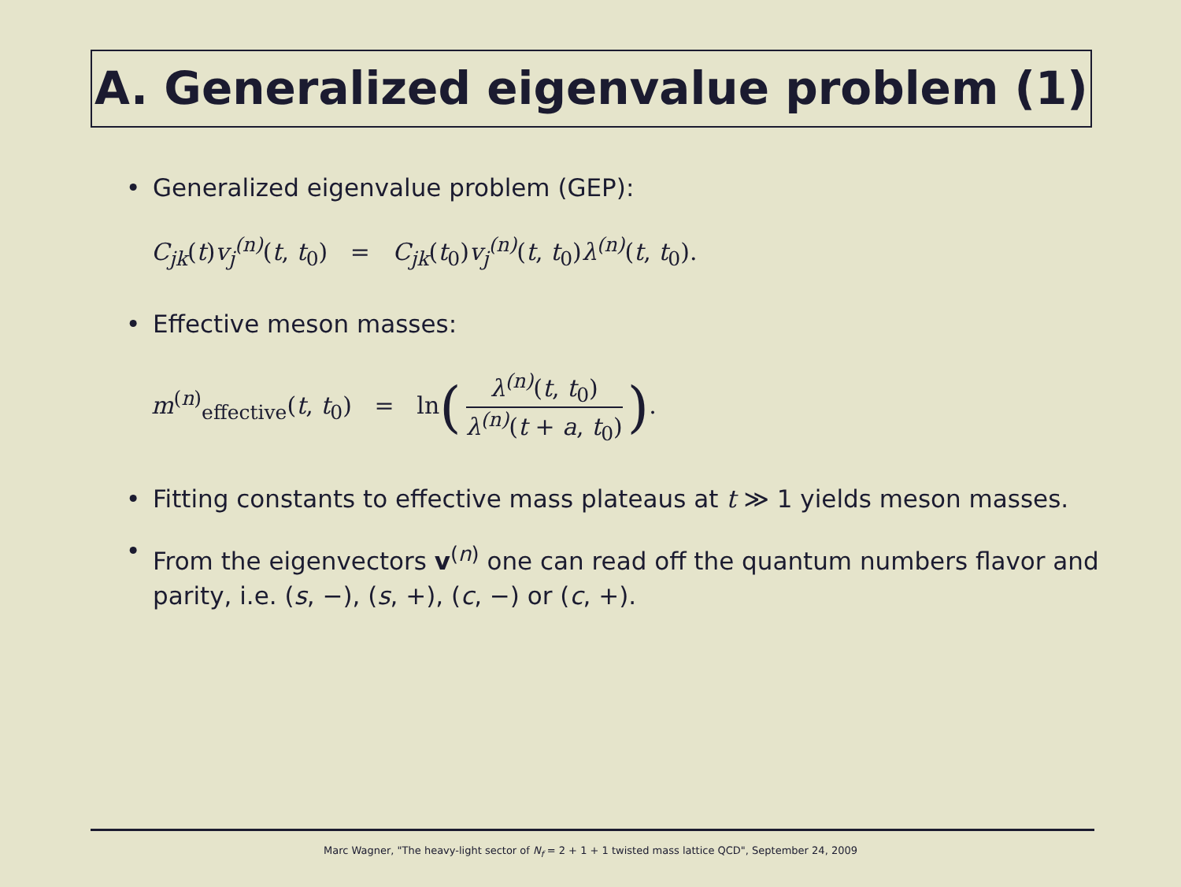A. Generalized eigenvalue problem (1)
• Generalized eigenvalue problem (GEP):
C<sub>jk</sub>(t)v<sub>j</sub><sup>(n)</sup>(t, t<sub>0</sub>) = C<sub>jk</sub>(t<sub>0</sub>)v<sub>j</sub><sup>(n)</sup>(t, t<sub>0</sub>)λ<sup>(n)</sup>(t, t<sub>0</sub>).
• Effective meson masses:
m<sup>(n)</sup><sub>effective</sub>(t, t<sub>0</sub>) = ln(
λ<sup>(n)</sup>(t, t<sub>0</sub>)
λ<sup>(n)</sup>(t + a, t<sub>0</sub>)
).
• Fitting constants to effective mass plateaus at t ≫ 1 yields meson masses.
• From the eigenvectors v<sup>(n)</sup> one can read off the quantum numbers flavor and parity, i.e. (s, −), (s, +), (c, −) or (c, +).
Marc Wagner, "The heavy-light sector of N<sub>f</sub> = 2 + 1 + 1 twisted mass lattice QCD", September 24, 2009